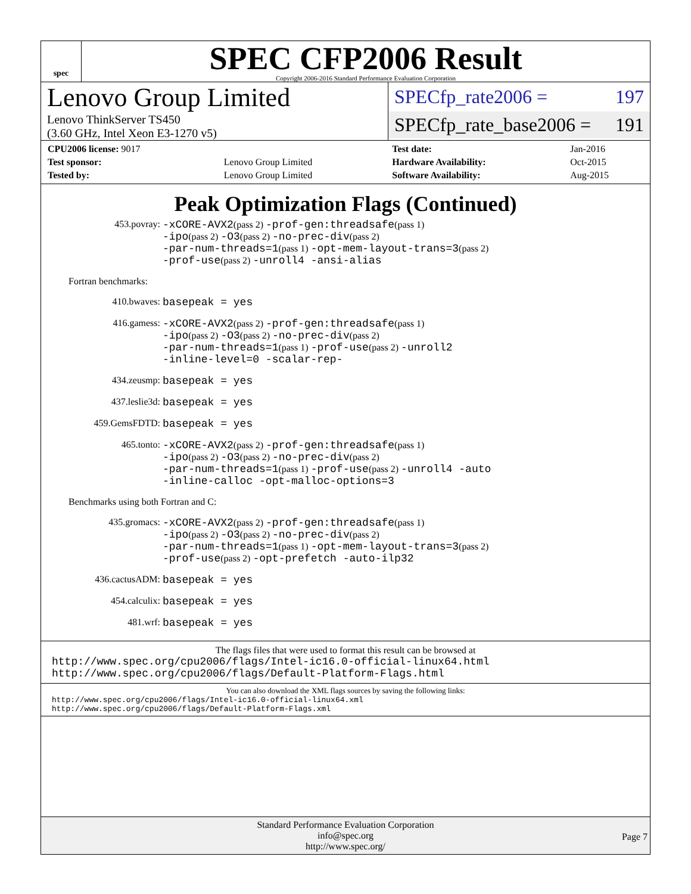spec
SPEC CFP2006 Result
Copyright 2006-2016 Standard Performance Evaluation Corporation
Lenovo Group Limited
Lenovo ThinkServer TS450
(3.60 GHz, Intel Xeon E3-1270 v5)
SPECfp_rate2006 = 197
SPECfp_rate_base2006 = 191
| CPU2006 license: 9017 | | Test date: | Jan-2016 |
| Test sponsor: | Lenovo Group Limited | Hardware Availability: | Oct-2015 |
| Tested by: | Lenovo Group Limited | Software Availability: | Aug-2015 |
Peak Optimization Flags (Continued)
453.povray:
-xCORE-AVX2(pass 2) -prof-gen:threadsafe(pass 1)
-ipo(pass 2) -O3(pass 2) -no-prec-div(pass 2)
-par-num-threads=1(pass 1) -opt-mem-layout-trans=3(pass 2)
-prof-use(pass 2) -unroll4 -ansi-alias
Fortran benchmarks:
410.bwaves:
basepeak = yes
416.gamess:
-xCORE-AVX2(pass 2) -prof-gen:threadsafe(pass 1)
-ipo(pass 2) -O3(pass 2) -no-prec-div(pass 2)
-par-num-threads=1(pass 1) -prof-use(pass 2) -unroll2
-inline-level=0 -scalar-rep-
434.zeusmp:
basepeak = yes
437.leslie3d:
basepeak = yes
459.GemsFDTD:
basepeak = yes
465.tonto:
-xCORE-AVX2(pass 2) -prof-gen:threadsafe(pass 1)
-ipo(pass 2) -O3(pass 2) -no-prec-div(pass 2)
-par-num-threads=1(pass 1) -prof-use(pass 2) -unroll4 -auto
-inline-calloc -opt-malloc-options=3
Benchmarks using both Fortran and C:
435.gromacs:
-xCORE-AVX2(pass 2) -prof-gen:threadsafe(pass 1)
-ipo(pass 2) -O3(pass 2) -no-prec-div(pass 2)
-par-num-threads=1(pass 1) -opt-mem-layout-trans=3(pass 2)
-prof-use(pass 2) -opt-prefetch -auto-ilp32
436.cactusADM:
basepeak = yes
454.calculix:
basepeak = yes
481.wrf:
basepeak = yes
The flags files that were used to format this result can be browsed at
http://www.spec.org/cpu2006/flags/Intel-ic16.0-official-linux64.html
http://www.spec.org/cpu2006/flags/Default-Platform-Flags.html
You can also download the XML flags sources by saving the following links:
http://www.spec.org/cpu2006/flags/Intel-ic16.0-official-linux64.xml
http://www.spec.org/cpu2006/flags/Default-Platform-Flags.xml
Standard Performance Evaluation Corporation
info@spec.org
http://www.spec.org/
Page 7